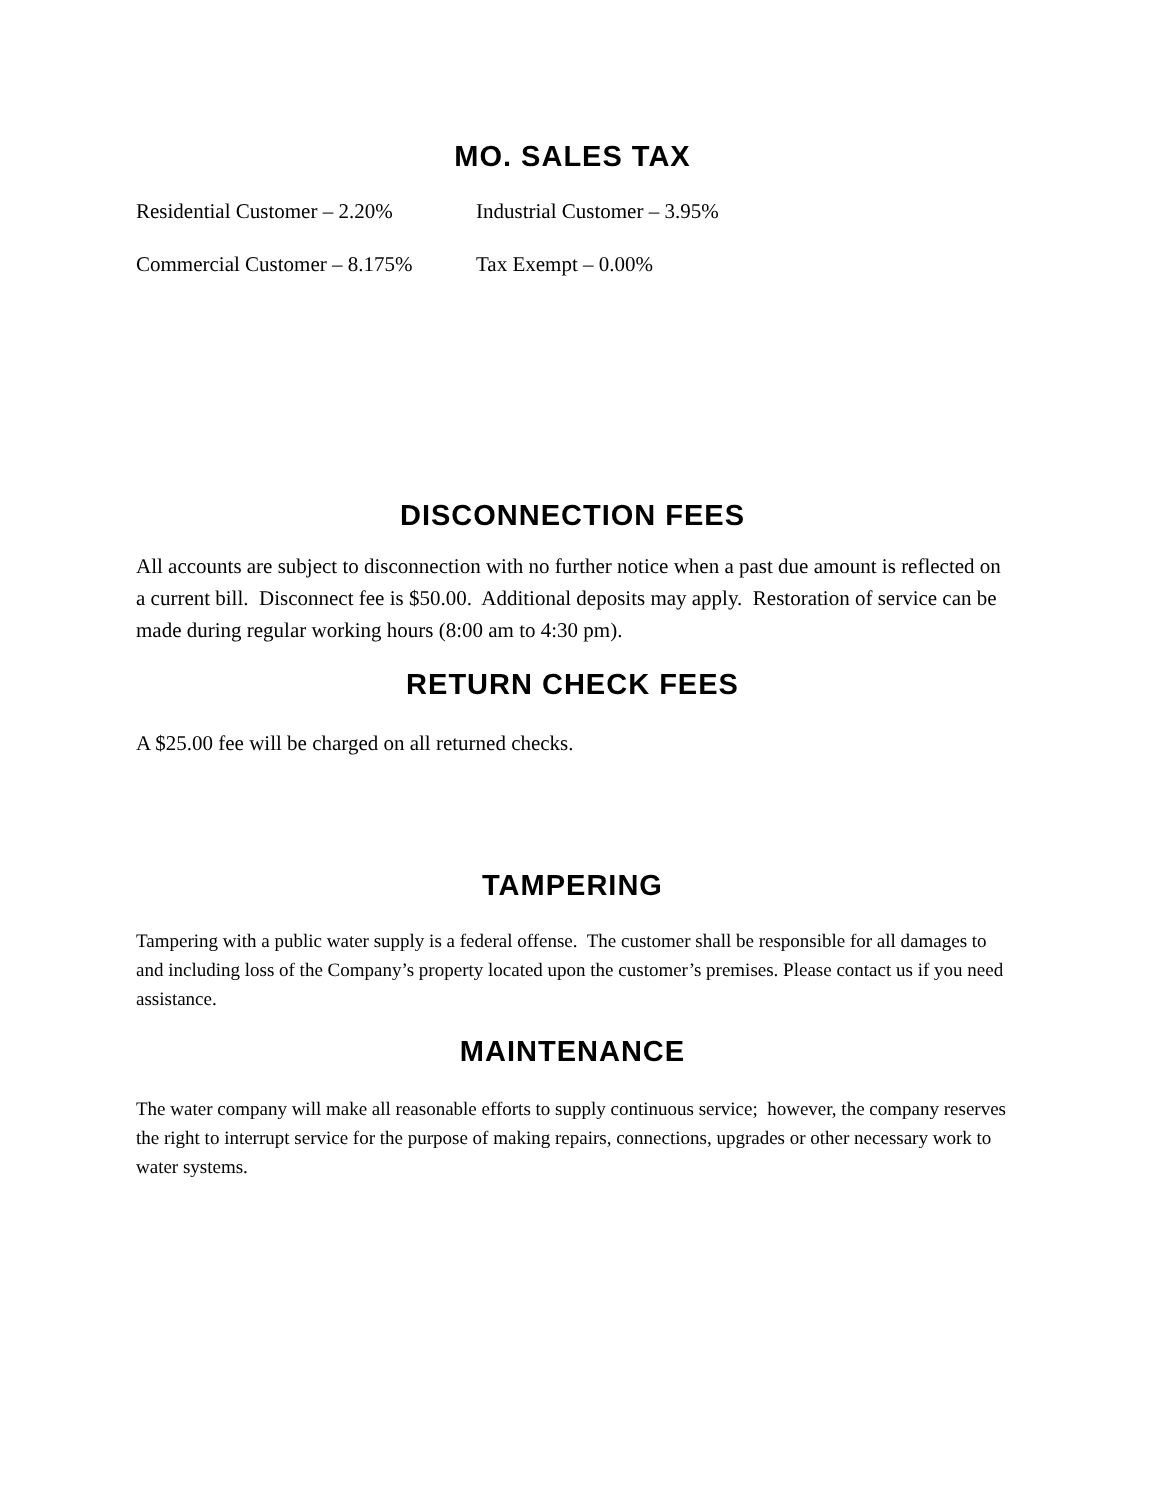MO. SALES TAX
Residential Customer – 2.20% Industrial Customer – 3.95%
Commercial Customer – 8.175% Tax Exempt – 0.00%
DISCONNECTION FEES
All accounts are subject to disconnection with no further notice when a past due amount is reflected on a current bill. Disconnect fee is $50.00. Additional deposits may apply. Restoration of service can be made during regular working hours (8:00 am to 4:30 pm).
RETURN CHECK FEES
A $25.00 fee will be charged on all returned checks.
TAMPERING
Tampering with a public water supply is a federal offense. The customer shall be responsible for all damages to and including loss of the Company’s property located upon the customer’s premises. Please contact us if you need assistance.
MAINTENANCE
The water company will make all reasonable efforts to supply continuous service; however, the company reserves the right to interrupt service for the purpose of making repairs, connections, upgrades or other necessary work to water systems.